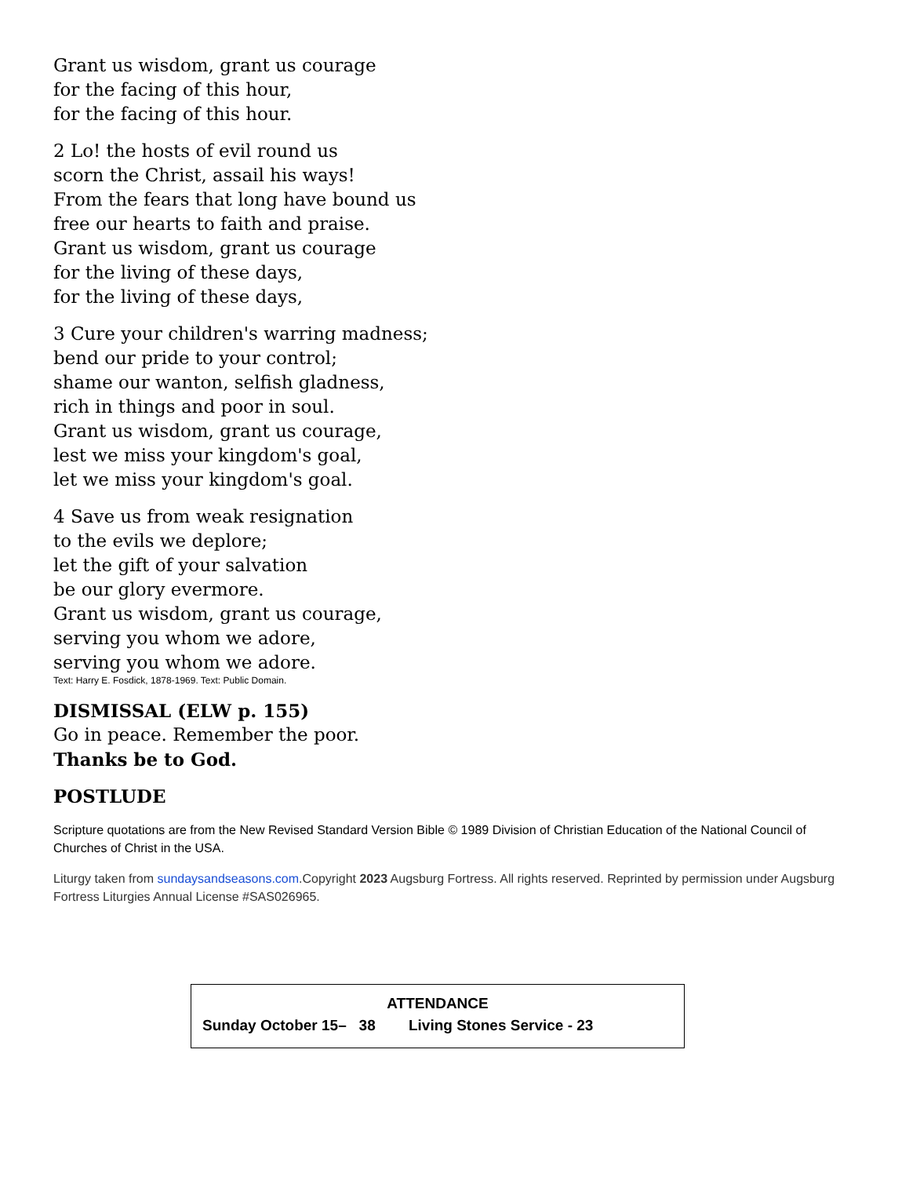Grant us wisdom, grant us courage
for the facing of this hour,
for the facing of this hour.
2 Lo! the hosts of evil round us
scorn the Christ, assail his ways!
From the fears that long have bound us
free our hearts to faith and praise.
Grant us wisdom, grant us courage
for the living of these days,
for the living of these days,
3 Cure your children's warring madness;
bend our pride to your control;
shame our wanton, selfish gladness,
rich in things and poor in soul.
Grant us wisdom, grant us courage,
lest we miss your kingdom's goal,
let we miss your kingdom's goal.
4 Save us from weak resignation
to the evils we deplore;
let the gift of your salvation
be our glory evermore.
Grant us wisdom, grant us courage,
serving you whom we adore,
serving you whom we adore.
Text: Harry E. Fosdick, 1878-1969. Text: Public Domain.
DISMISSAL (ELW p. 155)
Go in peace. Remember the poor.
Thanks be to God.
POSTLUDE
Scripture quotations are from the New Revised Standard Version Bible © 1989 Division of Christian Education of the National Council of Churches of Christ in the USA.
Liturgy taken from sundaysandseasons.com.Copyright 2023 Augsburg Fortress. All rights reserved. Reprinted by permission under Augsburg Fortress Liturgies Annual License #SAS026965.
ATTENDANCE
Sunday October 15– 38 Living Stones Service - 23